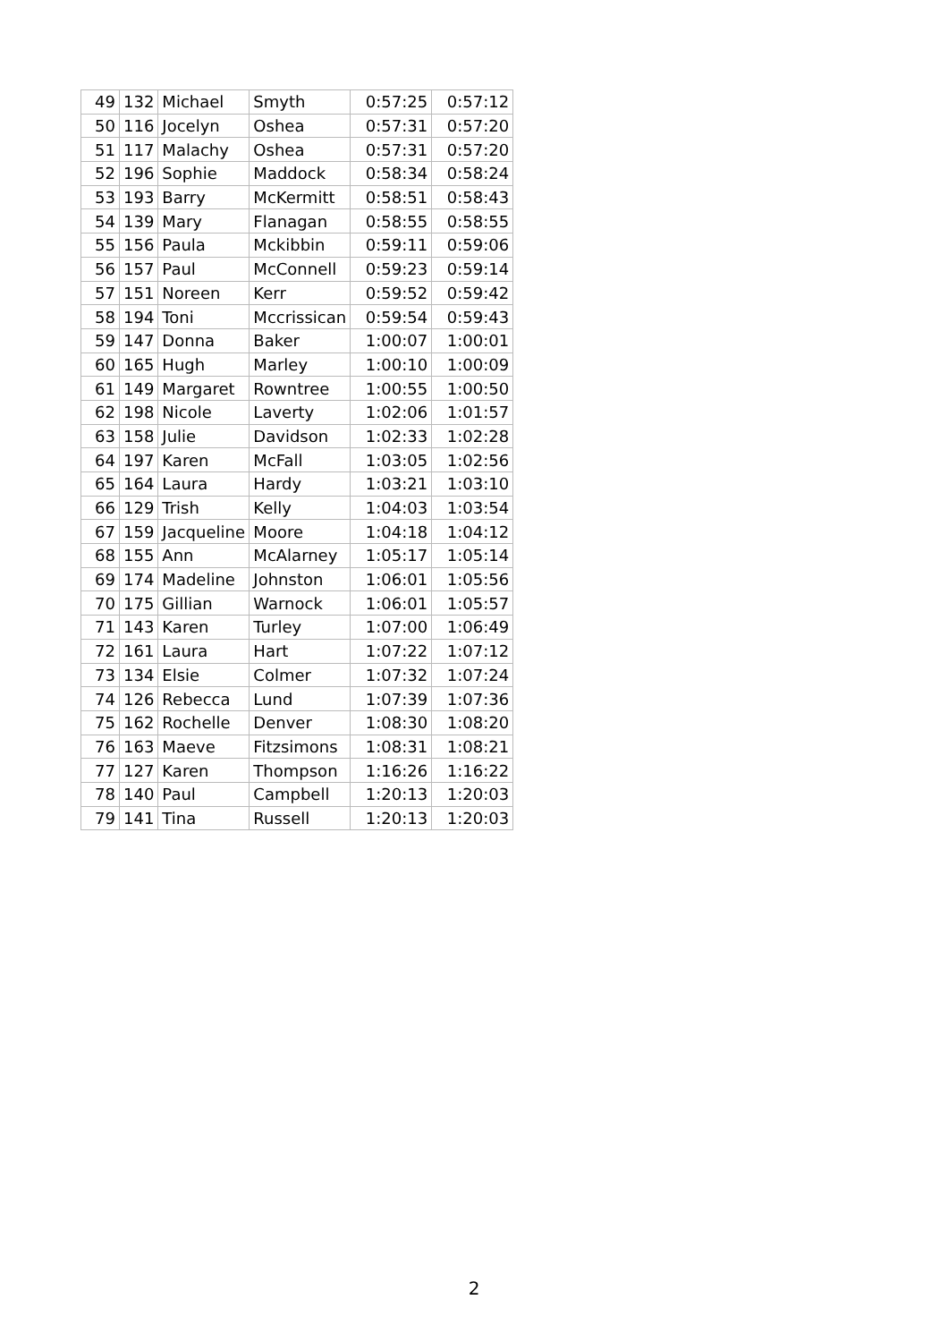| 49 | 132 | Michael | Smyth | 0:57:25 | 0:57:12 |
| 50 | 116 | Jocelyn | Oshea | 0:57:31 | 0:57:20 |
| 51 | 117 | Malachy | Oshea | 0:57:31 | 0:57:20 |
| 52 | 196 | Sophie | Maddock | 0:58:34 | 0:58:24 |
| 53 | 193 | Barry | McKermitt | 0:58:51 | 0:58:43 |
| 54 | 139 | Mary | Flanagan | 0:58:55 | 0:58:55 |
| 55 | 156 | Paula | Mckibbin | 0:59:11 | 0:59:06 |
| 56 | 157 | Paul | McConnell | 0:59:23 | 0:59:14 |
| 57 | 151 | Noreen | Kerr | 0:59:52 | 0:59:42 |
| 58 | 194 | Toni | Mccrissican | 0:59:54 | 0:59:43 |
| 59 | 147 | Donna | Baker | 1:00:07 | 1:00:01 |
| 60 | 165 | Hugh | Marley | 1:00:10 | 1:00:09 |
| 61 | 149 | Margaret | Rowntree | 1:00:55 | 1:00:50 |
| 62 | 198 | Nicole | Laverty | 1:02:06 | 1:01:57 |
| 63 | 158 | Julie | Davidson | 1:02:33 | 1:02:28 |
| 64 | 197 | Karen | McFall | 1:03:05 | 1:02:56 |
| 65 | 164 | Laura | Hardy | 1:03:21 | 1:03:10 |
| 66 | 129 | Trish | Kelly | 1:04:03 | 1:03:54 |
| 67 | 159 | Jacqueline | Moore | 1:04:18 | 1:04:12 |
| 68 | 155 | Ann | McAlarney | 1:05:17 | 1:05:14 |
| 69 | 174 | Madeline | Johnston | 1:06:01 | 1:05:56 |
| 70 | 175 | Gillian | Warnock | 1:06:01 | 1:05:57 |
| 71 | 143 | Karen | Turley | 1:07:00 | 1:06:49 |
| 72 | 161 | Laura | Hart | 1:07:22 | 1:07:12 |
| 73 | 134 | Elsie | Colmer | 1:07:32 | 1:07:24 |
| 74 | 126 | Rebecca | Lund | 1:07:39 | 1:07:36 |
| 75 | 162 | Rochelle | Denver | 1:08:30 | 1:08:20 |
| 76 | 163 | Maeve | Fitzsimons | 1:08:31 | 1:08:21 |
| 77 | 127 | Karen | Thompson | 1:16:26 | 1:16:22 |
| 78 | 140 | Paul | Campbell | 1:20:13 | 1:20:03 |
| 79 | 141 | Tina | Russell | 1:20:13 | 1:20:03 |
2